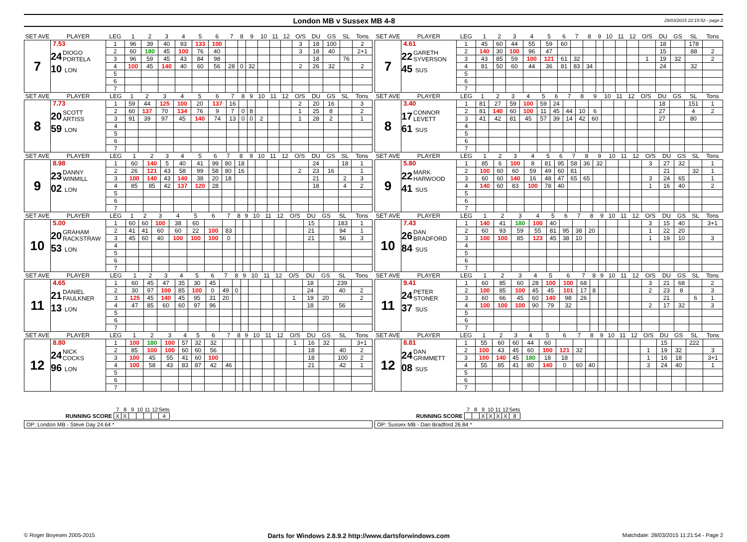London MB v Sussex MB 4-8
29/03/2015 22:15:52 - page 2
| SET AVE | PLAYER | LEG | 1 | 2 | 3 | 4 | 5 | 6 | 7 | 8 | 9 | 10 | 11 | 12 | O/S | DU | GS | SL | Tons |
| --- | --- | --- | --- | --- | --- | --- | --- | --- | --- | --- | --- | --- | --- | --- | --- | --- | --- | --- | --- |
| 7 | 7.53 24 DIOGO PORTELA 10 LON | 1 | 96 | 39 | 40 | 93 | 133 | 100 | | | | | | | 3 | 18 | 100 | | 2 |
| | | 2 | 60 | 180 | 45 | 100 | 76 | 40 | | | | | | | 3 | 18 | 40 | | 2+1 |
| | | 3 | 96 | 59 | 45 | 43 | 84 | 98 | | | | | | | | 18 | | 76 | |
| | | 4 | 100 | 45 | 140 | 40 | 60 | 56 | 28 | 0 | 32 | | | | 2 | 26 | 32 | | 2 |
| | | 5 | | | | | | | | | | | | | | | | | |
| | | 6 | | | | | | | | | | | | | | | | | |
| | | 7 | | | | | | | | | | | | | | | | | |
| SET AVE | PLAYER | LEG | 1 | 2 | 3 | 4 | 5 | 6 | 7 | 8 | 9 | 10 | 11 | 12 | O/S | DU | GS | SL | Tons |
| --- | --- | --- | --- | --- | --- | --- | --- | --- | --- | --- | --- | --- | --- | --- | --- | --- | --- | --- | --- |
| 7 | 4.61 22 GARETH SYVERSON 45 SUS | 1 | 45 | 60 | 44 | 55 | 59 | 60 | | | | | | | | 18 | | 178 | |
| | | 2 | 140 | 30 | 100 | 96 | 47 | | | | | | | | | 15 | | 88 | 2 |
| | | 3 | 43 | 85 | 59 | 100 | 121 | 61 | 32 | | | | | | 1 | 19 | 32 | | 2 |
| | | 4 | 81 | 50 | 60 | 44 | 36 | 81 | 83 | 34 | | | | | | 24 | | 32 | |
| | | 5 | | | | | | | | | | | | | | | | | |
| | | 6 | | | | | | | | | | | | | | | | | |
| | | 7 | | | | | | | | | | | | | | | | | |
| SET AVE | PLAYER | LEG | 1 | 2 | 3 | 4 | 5 | 6 | 7 | 8 | 9 | 10 | 11 | 12 | O/S | DU | GS | SL | Tons |
| --- | --- | --- | --- | --- | --- | --- | --- | --- | --- | --- | --- | --- | --- | --- | --- | --- | --- | --- | --- |
| 8 | 7.73 20 SCOTT ARTISS 59 LON | 1 | 59 | 44 | 125 | 100 | 20 | 137 | 16 | | | | | | 2 | 20 | 16 | | 3 |
| | | 2 | 60 | 137 | 70 | 134 | 76 | 9 | 7 | 0 | 8 | | | | 1 | 25 | 8 | | 2 |
| | | 3 | 91 | 39 | 97 | 45 | 140 | 74 | 13 | 0 | 0 | 2 | | | 1 | 28 | 2 | | 1 |
| | | 4 | | | | | | | | | | | | | | | | | |
| | | 5 | | | | | | | | | | | | | | | | | |
| | | 6 | | | | | | | | | | | | | | | | | |
| | | 7 | | | | | | | | | | | | | | | | | |
| SET AVE | PLAYER | LEG | 1 | 2 | 3 | 4 | 5 | 6 | 7 | 8 | 9 | 10 | 11 | 12 | O/S | DU | GS | SL | Tons |
| --- | --- | --- | --- | --- | --- | --- | --- | --- | --- | --- | --- | --- | --- | --- | --- | --- | --- | --- | --- |
| 8 | 3.40 17 CONNOR LEVETT 61 SUS | 1 | 81 | 27 | 59 | 100 | 59 | 24 | | | | | | | | 18 | | 151 | 1 |
| | | 2 | 81 | 140 | 60 | 100 | 11 | 45 | 44 | 10 | 6 | | | | | 27 | | 4 | 2 |
| | | 3 | 41 | 42 | 81 | 45 | 57 | 39 | 14 | 42 | 60 | | | | | 27 | | 80 | |
| | | 4 | | | | | | | | | | | | | | | | | |
| | | 5 | | | | | | | | | | | | | | | | | |
| | | 6 | | | | | | | | | | | | | | | | | |
| | | 7 | | | | | | | | | | | | | | | | | |
| SET AVE | PLAYER | LEG | 1 | 2 | 3 | 4 | 5 | 6 | 7 | 8 | 9 | 10 | 11 | 12 | O/S | DU | GS | SL | Tons |
| --- | --- | --- | --- | --- | --- | --- | --- | --- | --- | --- | --- | --- | --- | --- | --- | --- | --- | --- | --- |
| 9 | 8.98 23 DANNY WINMILL 02 LON | 1 | 60 | 140 | 5 | 40 | 41 | 99 | 80 | 18 | | | | | | 24 | | 18 | 1 |
| | | 2 | 26 | 121 | 43 | 58 | 99 | 58 | 80 | 16 | | | | | 2 | 23 | 16 | | 1 |
| | | 3 | 100 | 140 | 43 | 140 | 38 | 20 | 18 | | | | | | | 21 | | 2 | 3 |
| | | 4 | 85 | 85 | 42 | 137 | 120 | 28 | | | | | | | | 18 | | 4 | 2 |
| | | 5 | | | | | | | | | | | | | | | | | |
| | | 6 | | | | | | | | | | | | | | | | | |
| | | 7 | | | | | | | | | | | | | | | | | |
| SET AVE | PLAYER | LEG | 1 | 2 | 3 | 4 | 5 | 6 | 7 | 8 | 9 | 10 | 11 | 12 | O/S | DU | GS | SL | Tons |
| --- | --- | --- | --- | --- | --- | --- | --- | --- | --- | --- | --- | --- | --- | --- | --- | --- | --- | --- | --- |
| 9 | 5.80 22 MARK HARWOOD 41 SUS | 1 | 85 | 6 | 100 | 8 | 81 | 95 | 58 | 36 | 32 | | | | 3 | 27 | 32 | | 1 |
| | | 2 | 100 | 60 | 60 | 59 | 49 | 60 | 81 | | | | | | | 21 | | 32 | 1 |
| | | 3 | 60 | 60 | 140 | 16 | 48 | 47 | 65 | 65 | | | | | 3 | 24 | 65 | | 1 |
| | | 4 | 140 | 60 | 83 | 100 | 78 | 40 | | | | | | | 1 | 16 | 40 | | 2 |
| | | 5 | | | | | | | | | | | | | | | | | |
| | | 6 | | | | | | | | | | | | | | | | | |
| | | 7 | | | | | | | | | | | | | | | | | |
| SET AVE | PLAYER | LEG | 1 | 2 | 3 | 4 | 5 | 6 | 7 | 8 | 9 | 10 | 11 | 12 | O/S | DU | GS | SL | Tons |
| --- | --- | --- | --- | --- | --- | --- | --- | --- | --- | --- | --- | --- | --- | --- | --- | --- | --- | --- | --- |
| 10 | 5.00 20 GRAHAM RACKSTRAW 53 LON | 1 | 60 | 60 | 100 | 38 | 60 | | | | | | | | | 15 | | 183 | 1 |
| | | 2 | 41 | 41 | 60 | 60 | 22 | 100 | 83 | | | | | | | 21 | | 94 | 1 |
| | | 3 | 45 | 60 | 40 | 100 | 100 | 100 | 0 | | | | | | | 21 | | 56 | 3 |
| | | 4 | | | | | | | | | | | | | | | | | |
| | | 5 | | | | | | | | | | | | | | | | | |
| | | 6 | | | | | | | | | | | | | | | | | |
| | | 7 | | | | | | | | | | | | | | | | | |
| SET AVE | PLAYER | LEG | 1 | 2 | 3 | 4 | 5 | 6 | 7 | 8 | 9 | 10 | 11 | 12 | O/S | DU | GS | SL | Tons |
| --- | --- | --- | --- | --- | --- | --- | --- | --- | --- | --- | --- | --- | --- | --- | --- | --- | --- | --- | --- |
| 10 | 7.43 26 DAN BRADFORD 84 SUS | 1 | 140 | 41 | 180 | 100 | 40 | | | | | | | | 3 | 15 | 40 | | 3+1 |
| | | 2 | 60 | 93 | 59 | 55 | 81 | 95 | 38 | 20 | | | | | 1 | 22 | 20 | | |
| | | 3 | 100 | 100 | 85 | 123 | 45 | 38 | 10 | | | | | | 1 | 19 | 10 | | 3 |
| | | 4 | | | | | | | | | | | | | | | | | |
| | | 5 | | | | | | | | | | | | | | | | | |
| | | 6 | | | | | | | | | | | | | | | | | |
| | | 7 | | | | | | | | | | | | | | | | | |
| SET AVE | PLAYER | LEG | 1 | 2 | 3 | 4 | 5 | 6 | 7 | 8 | 9 | 10 | 11 | 12 | O/S | DU | GS | SL | Tons |
| --- | --- | --- | --- | --- | --- | --- | --- | --- | --- | --- | --- | --- | --- | --- | --- | --- | --- | --- | --- |
| 11 | 4.65 21 DANIEL FAULKNER 13 LON | 1 | 60 | 45 | 47 | 35 | 30 | 45 | | | | | | | | 18 | | 239 | |
| | | 2 | 30 | 97 | 100 | 85 | 100 | 0 | 49 | 0 | | | | | | 24 | | 40 | 2 |
| | | 3 | 125 | 45 | 140 | 45 | 95 | 31 | 20 | | | | | | 1 | 19 | 20 | | 2 |
| | | 4 | 47 | 85 | 60 | 60 | 97 | 96 | | | | | | | | 18 | | 56 | |
| | | 5 | | | | | | | | | | | | | | | | | |
| | | 6 | | | | | | | | | | | | | | | | | |
| | | 7 | | | | | | | | | | | | | | | | | |
| SET AVE | PLAYER | LEG | 1 | 2 | 3 | 4 | 5 | 6 | 7 | 8 | 9 | 10 | 11 | 12 | O/S | DU | GS | SL | Tons |
| --- | --- | --- | --- | --- | --- | --- | --- | --- | --- | --- | --- | --- | --- | --- | --- | --- | --- | --- | --- |
| 11 | 9.41 24 PETER STONER 37 SUS | 1 | 60 | 85 | 60 | 28 | 100 | 100 | 68 | | | | | | 3 | 21 | 68 | | 2 |
| | | 2 | 100 | 85 | 100 | 45 | 45 | 101 | 17 | 8 | | | | | 2 | 23 | 8 | | 3 |
| | | 3 | 60 | 66 | 45 | 60 | 140 | 98 | 26 | | | | | | | 21 | | 6 | 1 |
| | | 4 | 100 | 100 | 100 | 90 | 79 | 32 | | | | | | | 2 | 17 | 32 | | 3 |
| | | 5 | | | | | | | | | | | | | | | | | |
| | | 6 | | | | | | | | | | | | | | | | | |
| | | 7 | | | | | | | | | | | | | | | | | |
| SET AVE | PLAYER | LEG | 1 | 2 | 3 | 4 | 5 | 6 | 7 | 8 | 9 | 10 | 11 | 12 | O/S | DU | GS | SL | Tons |
| --- | --- | --- | --- | --- | --- | --- | --- | --- | --- | --- | --- | --- | --- | --- | --- | --- | --- | --- | --- |
| 12 | 8.80 24 NICK COCKS 96 LON | 1 | 100 | 180 | 100 | 57 | 32 | 32 | | | | | | | 1 | 16 | 32 | | 3+1 |
| | | 2 | 85 | 100 | 100 | 60 | 60 | 56 | | | | | | | | 18 | | 40 | 2 |
| | | 3 | 100 | 45 | 55 | 41 | 60 | 100 | | | | | | | | 18 | | 100 | 2 |
| | | 4 | 100 | 58 | 43 | 83 | 87 | 42 | 46 | | | | | | | 21 | | 42 | 1 |
| | | 5 | | | | | | | | | | | | | | | | | |
| | | 6 | | | | | | | | | | | | | | | | | |
| | | 7 | | | | | | | | | | | | | | | | | |
| SET AVE | PLAYER | LEG | 1 | 2 | 3 | 4 | 5 | 6 | 7 | 8 | 9 | 10 | 11 | 12 | O/S | DU | GS | SL | Tons |
| --- | --- | --- | --- | --- | --- | --- | --- | --- | --- | --- | --- | --- | --- | --- | --- | --- | --- | --- | --- |
| 12 | 8.81 24 DAN GRIMMETT 08 SUS | 1 | 55 | 60 | 60 | 44 | 60 | | | | | | | | | 15 | | 222 | |
| | | 2 | 100 | 43 | 45 | 60 | 100 | 121 | 32 | | | | | | 1 | 19 | 32 | | 3 |
| | | 3 | 100 | 140 | 45 | 180 | 18 | 18 | | | | | | | 1 | 16 | 18 | | 3+1 |
| | | 4 | 55 | 85 | 41 | 80 | 140 | 0 | 60 | 40 | | | | | 3 | 24 | 40 | | 1 |
| | | 5 | | | | | | | | | | | | | | | | | |
| | | 6 | | | | | | | | | | | | | | | | | |
| | | 7 | | | | | | | | | | | | | | | | | |
| | 7 | 8 | 9 | 10 | 11 | 12 | Sets |
| RUNNING SCORE | X | X | | | | | 4 |
OP: London MB - Steve Day 24.64 *
| | 7 | 8 | 9 | 10 | 11 | 12 | Sets |
| RUNNING SCORE | | | X | X | X | X | 8 |
OP: Sussex MB - Dan Bradford 26.84 *
© Roger Boyesen 2005-2015 Darts for Windows 2.8.9.2 http://www.dartsforwindows.com Matchdate: 28/03/2015 11:21:54 - Page 2